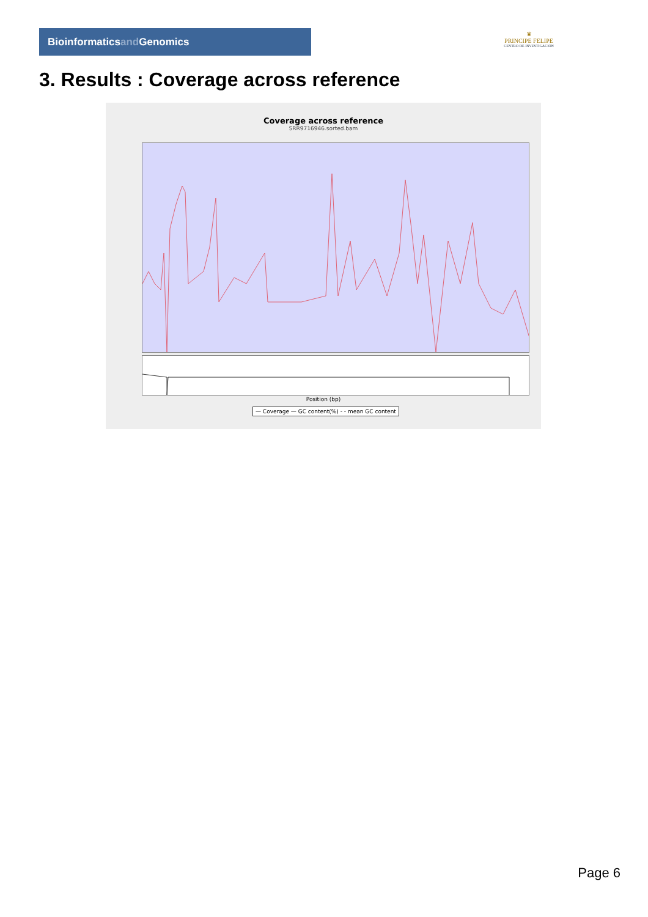Bioinformaticsand Genomics
♛
PRINCIPE FELIPE
CENTRO DE INVESTIGACION
3. Results : Coverage across reference
Coverage across reference
SRR9716946.sorted.bam
Position (bp)
— Coverage — GC content(%) - - mean GC content
Page 6